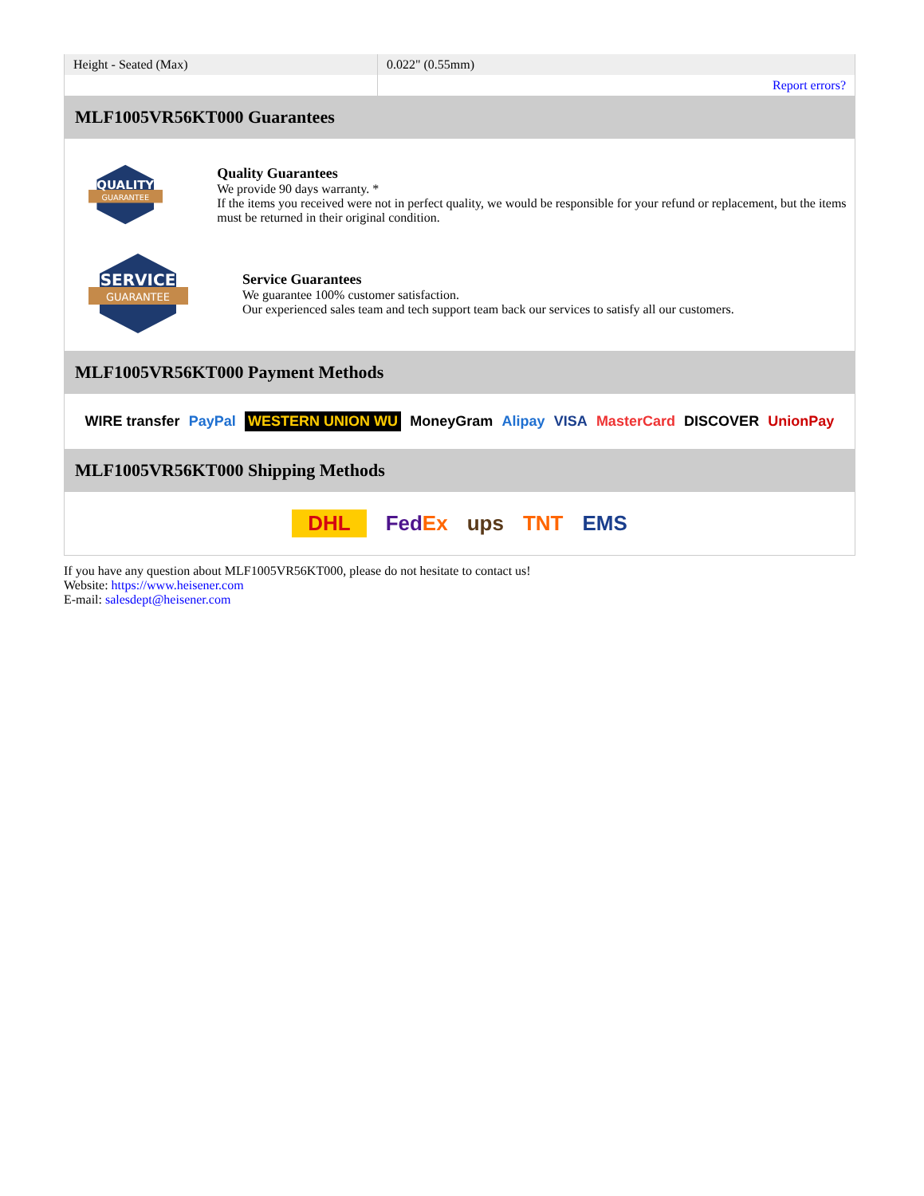| Height - Seated (Max) | 0.022" (0.55mm) |
| | Report errors? |
MLF1005VR56KT000 Guarantees
QUALITY
GUARANTEE
Quality Guarantees
We provide 90 days warranty. *
If the items you received were not in perfect quality, we would be responsible for your refund or replacement, but the items must be returned in their original condition.
SERVICE
GUARANTEE
Service Guarantees
We guarantee 100% customer satisfaction.
Our experienced sales team and tech support team back our services to satisfy all our customers.
MLF1005VR56KT000 Payment Methods
WIRE transfer PayPal WESTERN UNION WU MoneyGram Alipay VISA MasterCard DISCOVER UnionPay
MLF1005VR56KT000 Shipping Methods
DHL FedEx ups TNT EMS
If you have any question about MLF1005VR56KT000, please do not hesitate to contact us!
Website: https://www.heisener.com
E-mail: salesdept@heisener.com